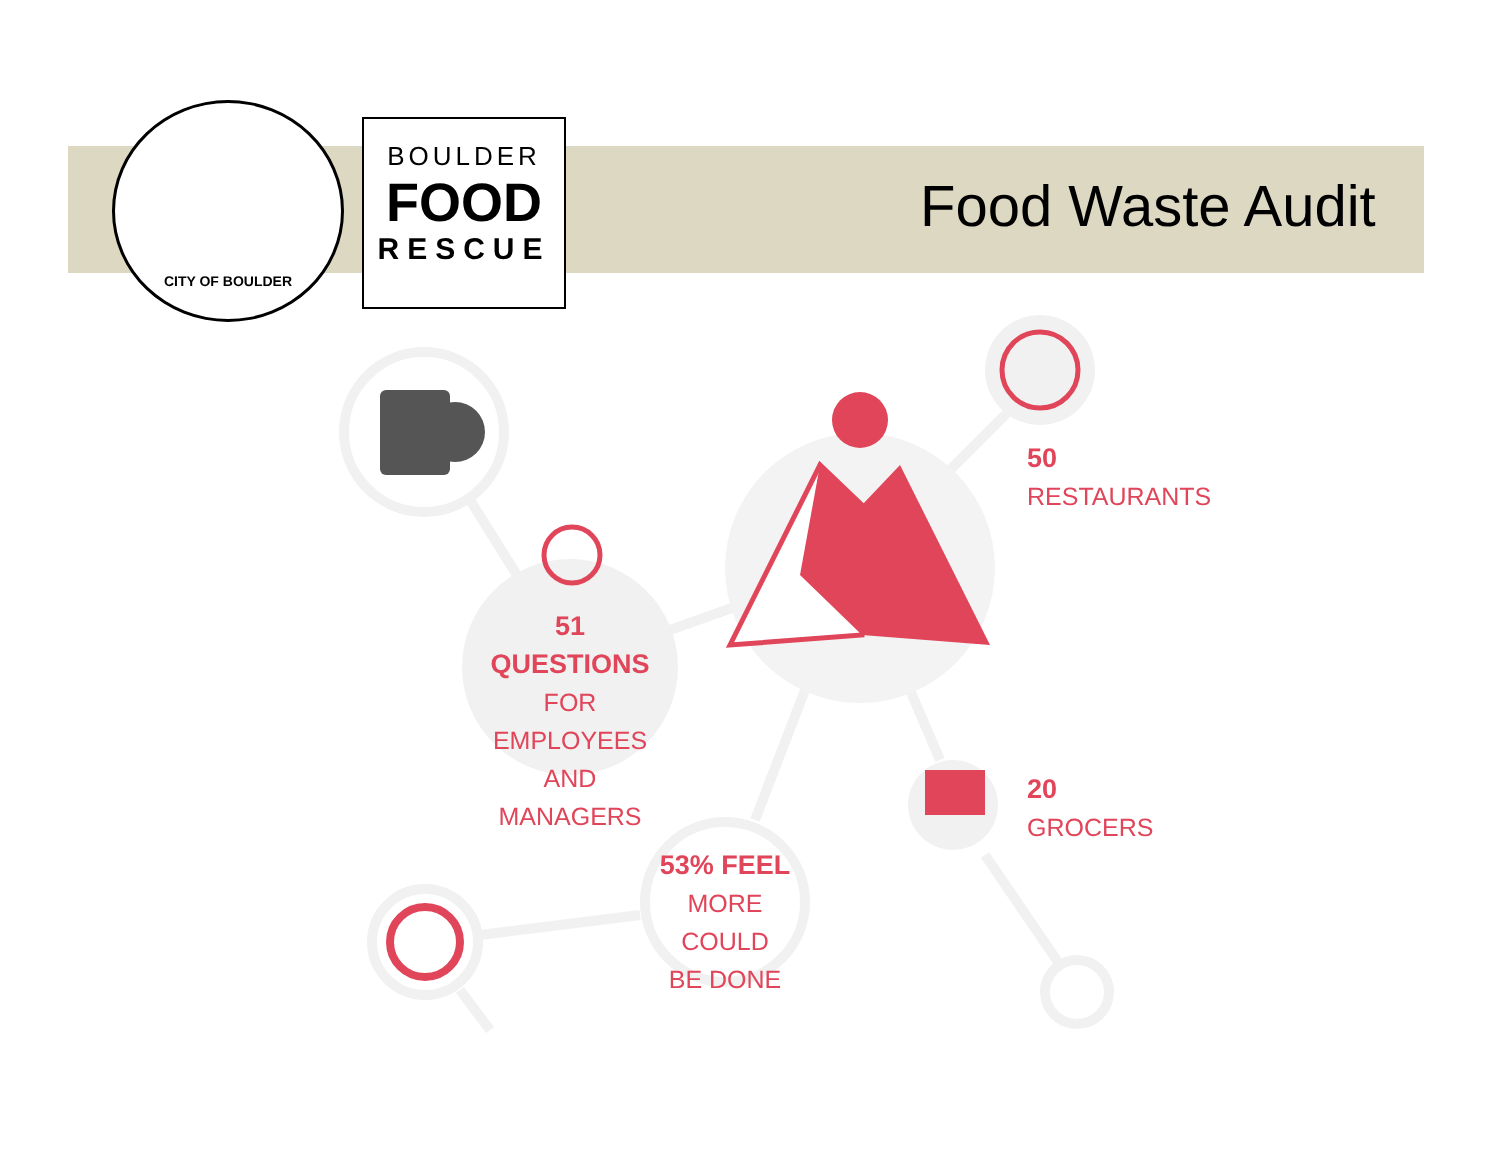CITY OF BOULDER
BOULDER
FOOD
RESCUE
Food Waste Audit
51 QUESTIONS
FOR EMPLOYEES
AND MANAGERS
50
RESTAURANTS
20
GROCERS
53% FEEL
MORE COULD
BE DONE